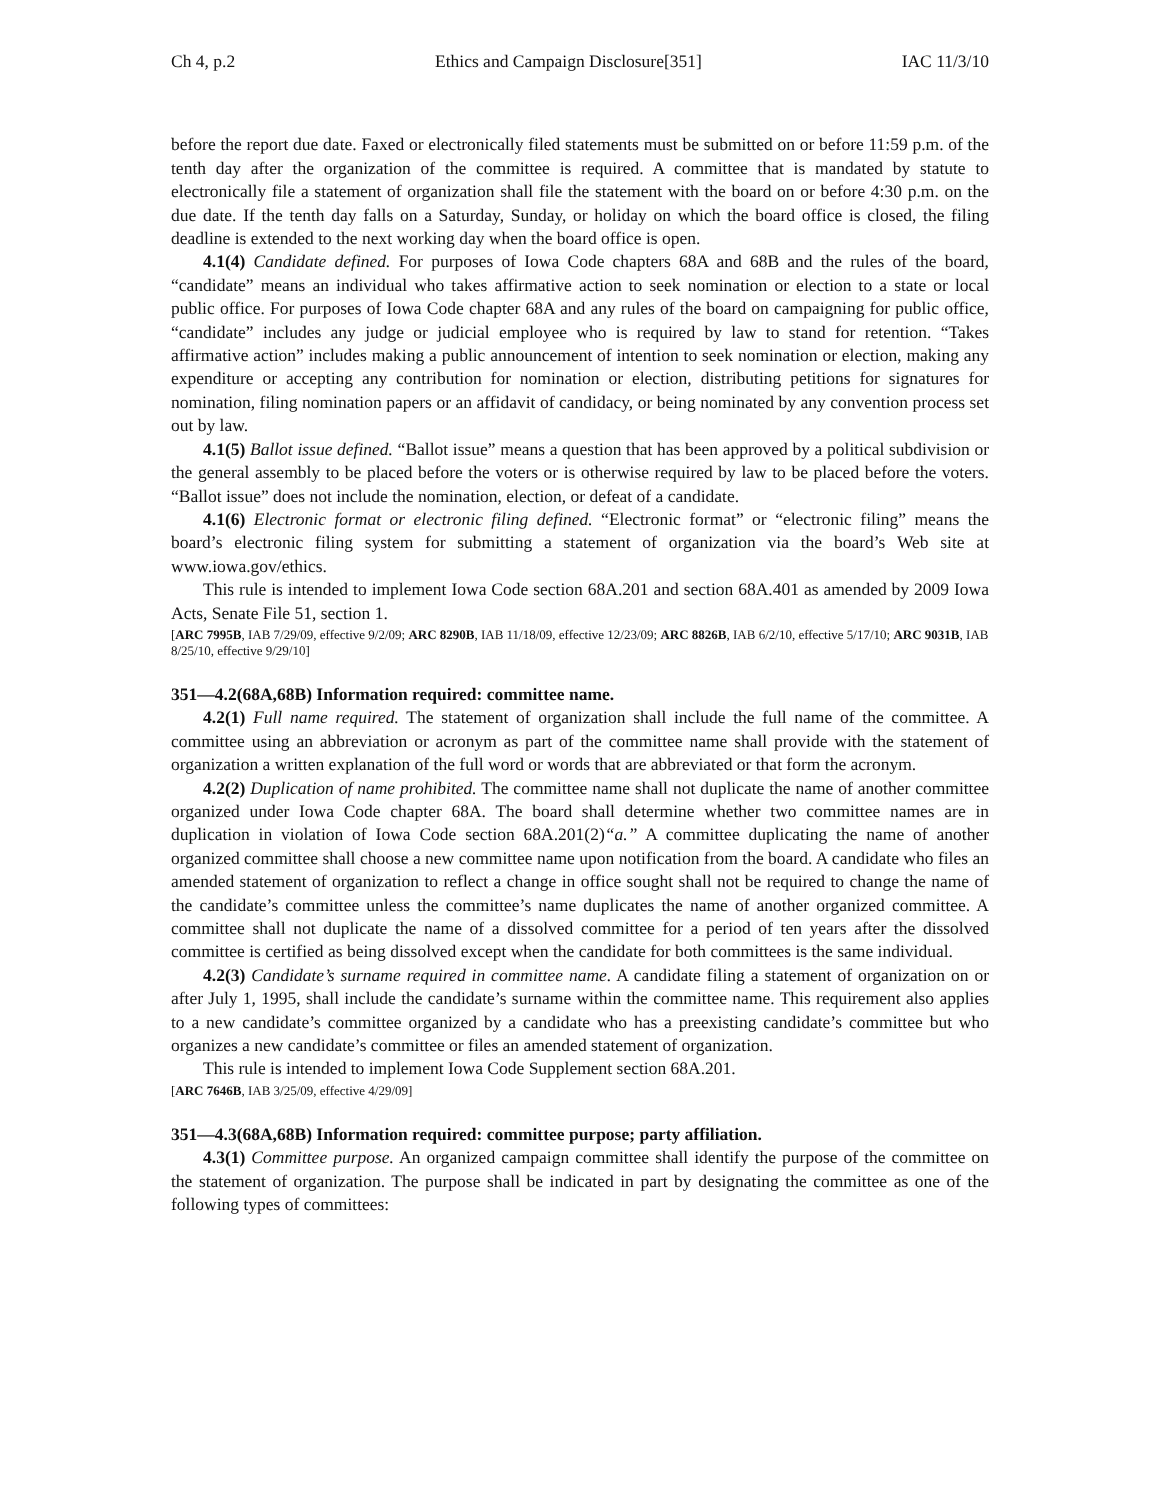Ch 4, p.2 Ethics and Campaign Disclosure[351] IAC 11/3/10
before the report due date. Faxed or electronically filed statements must be submitted on or before 11:59 p.m. of the tenth day after the organization of the committee is required. A committee that is mandated by statute to electronically file a statement of organization shall file the statement with the board on or before 4:30 p.m. on the due date. If the tenth day falls on a Saturday, Sunday, or holiday on which the board office is closed, the filing deadline is extended to the next working day when the board office is open.
4.1(4) Candidate defined. For purposes of Iowa Code chapters 68A and 68B and the rules of the board, “candidate” means an individual who takes affirmative action to seek nomination or election to a state or local public office. For purposes of Iowa Code chapter 68A and any rules of the board on campaigning for public office, “candidate” includes any judge or judicial employee who is required by law to stand for retention. “Takes affirmative action” includes making a public announcement of intention to seek nomination or election, making any expenditure or accepting any contribution for nomination or election, distributing petitions for signatures for nomination, filing nomination papers or an affidavit of candidacy, or being nominated by any convention process set out by law.
4.1(5) Ballot issue defined. “Ballot issue” means a question that has been approved by a political subdivision or the general assembly to be placed before the voters or is otherwise required by law to be placed before the voters. “Ballot issue” does not include the nomination, election, or defeat of a candidate.
4.1(6) Electronic format or electronic filing defined. “Electronic format” or “electronic filing” means the board’s electronic filing system for submitting a statement of organization via the board’s Web site at www.iowa.gov/ethics.
This rule is intended to implement Iowa Code section 68A.201 and section 68A.401 as amended by 2009 Iowa Acts, Senate File 51, section 1.
[ARC 7995B, IAB 7/29/09, effective 9/2/09; ARC 8290B, IAB 11/18/09, effective 12/23/09; ARC 8826B, IAB 6/2/10, effective 5/17/10; ARC 9031B, IAB 8/25/10, effective 9/29/10]
351—4.2(68A,68B) Information required: committee name.
4.2(1) Full name required. The statement of organization shall include the full name of the committee. A committee using an abbreviation or acronym as part of the committee name shall provide with the statement of organization a written explanation of the full word or words that are abbreviated or that form the acronym.
4.2(2) Duplication of name prohibited. The committee name shall not duplicate the name of another committee organized under Iowa Code chapter 68A. The board shall determine whether two committee names are in duplication in violation of Iowa Code section 68A.201(2)“a.” A committee duplicating the name of another organized committee shall choose a new committee name upon notification from the board. A candidate who files an amended statement of organization to reflect a change in office sought shall not be required to change the name of the candidate’s committee unless the committee’s name duplicates the name of another organized committee. A committee shall not duplicate the name of a dissolved committee for a period of ten years after the dissolved committee is certified as being dissolved except when the candidate for both committees is the same individual.
4.2(3) Candidate’s surname required in committee name. A candidate filing a statement of organization on or after July 1, 1995, shall include the candidate’s surname within the committee name. This requirement also applies to a new candidate’s committee organized by a candidate who has a preexisting candidate’s committee but who organizes a new candidate’s committee or files an amended statement of organization.
This rule is intended to implement Iowa Code Supplement section 68A.201.
[ARC 7646B, IAB 3/25/09, effective 4/29/09]
351—4.3(68A,68B) Information required: committee purpose; party affiliation.
4.3(1) Committee purpose. An organized campaign committee shall identify the purpose of the committee on the statement of organization. The purpose shall be indicated in part by designating the committee as one of the following types of committees: